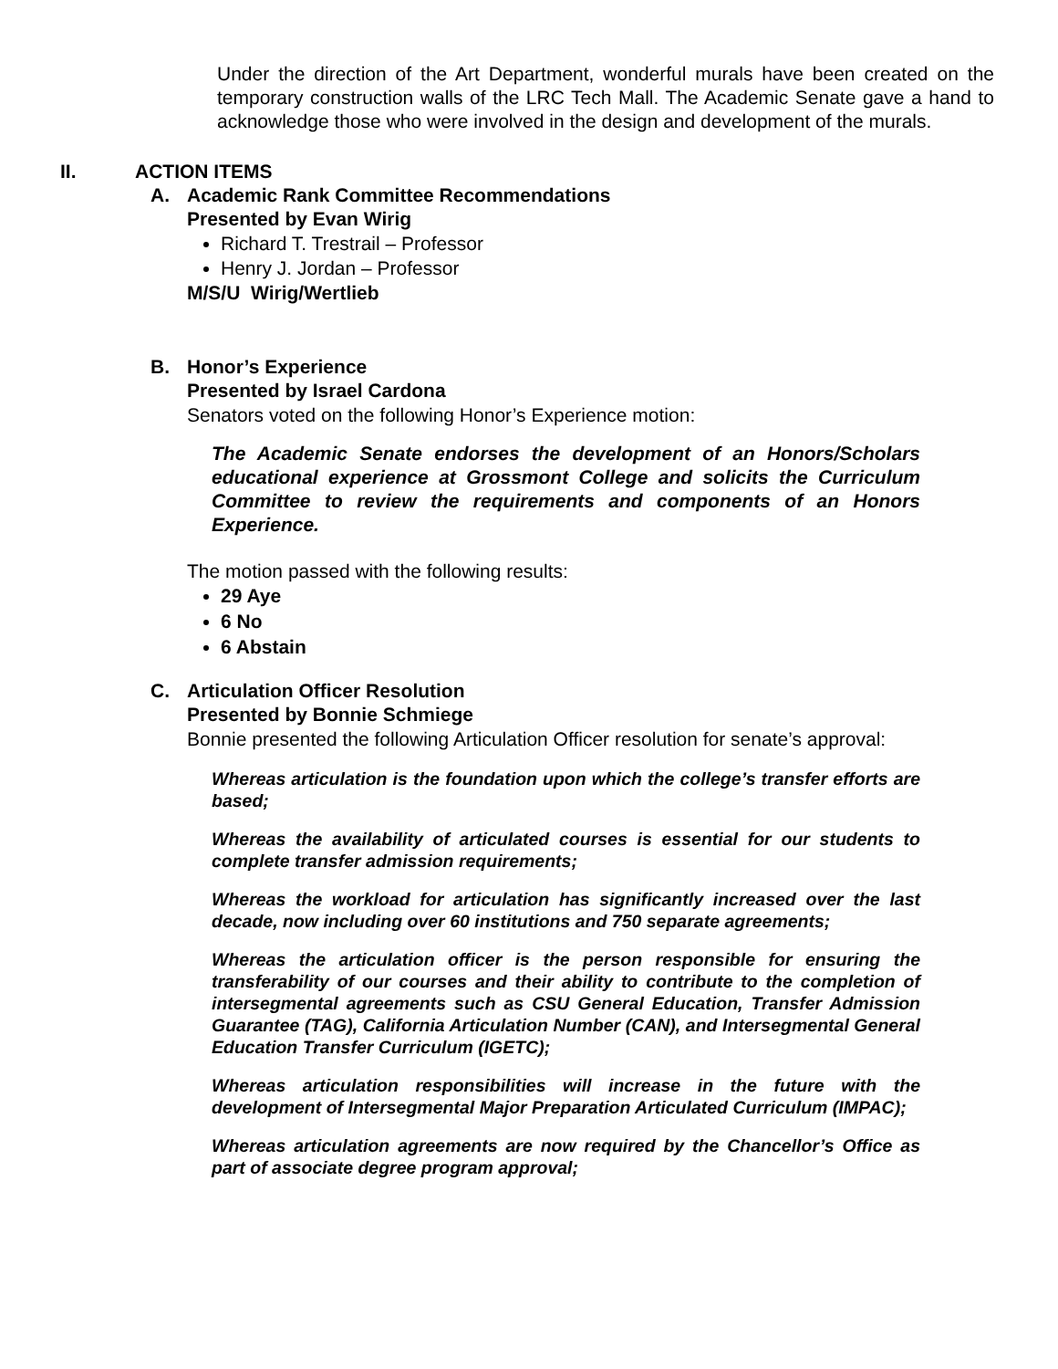Under the direction of the Art Department, wonderful murals have been created on the temporary construction walls of the LRC Tech Mall. The Academic Senate gave a hand to acknowledge those who were involved in the design and development of the murals.
II. ACTION ITEMS
A. Academic Rank Committee Recommendations
Presented by Evan Wirig
Richard T. Trestrail – Professor
Henry J. Jordan – Professor
M/S/U Wirig/Wertlieb
B. Honor’s Experience
Presented by Israel Cardona
Senators voted on the following Honor’s Experience motion:
The Academic Senate endorses the development of an Honors/Scholars educational experience at Grossmont College and solicits the Curriculum Committee to review the requirements and components of an Honors Experience.
The motion passed with the following results:
29 Aye
6 No
6 Abstain
C. Articulation Officer Resolution
Presented by Bonnie Schmiege
Bonnie presented the following Articulation Officer resolution for senate’s approval:
Whereas articulation is the foundation upon which the college’s transfer efforts are based;
Whereas the availability of articulated courses is essential for our students to complete transfer admission requirements;
Whereas the workload for articulation has significantly increased over the last decade, now including over 60 institutions and 750 separate agreements;
Whereas the articulation officer is the person responsible for ensuring the transferability of our courses and their ability to contribute to the completion of intersegmental agreements such as CSU General Education, Transfer Admission Guarantee (TAG), California Articulation Number (CAN), and Intersegmental General Education Transfer Curriculum (IGETC);
Whereas articulation responsibilities will increase in the future with the development of Intersegmental Major Preparation Articulated Curriculum (IMPAC);
Whereas articulation agreements are now required by the Chancellor’s Office as part of associate degree program approval;